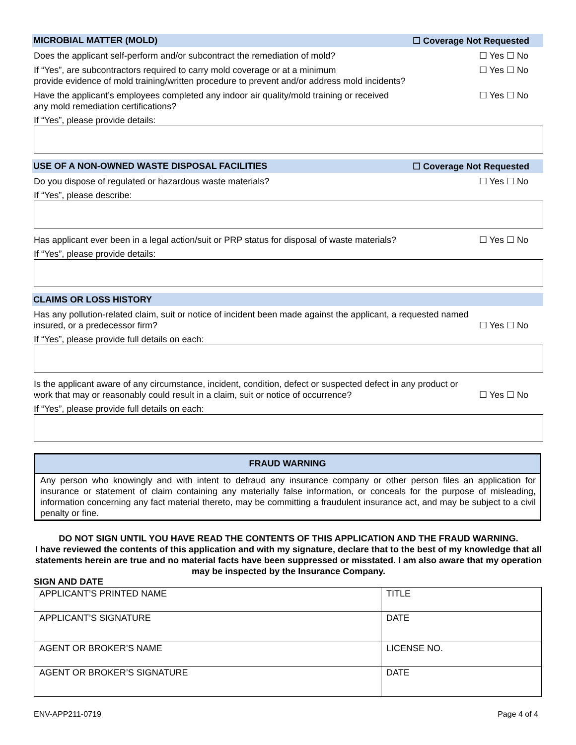MICROBIAL MATTER (MOLD) ☐ Coverage Not Requested
Does the applicant self-perform and/or subcontract the remediation of mold? ☐ Yes ☐ No
If “Yes”, are subcontractors required to carry mold coverage or at a minimum
provide evidence of mold training/written procedure to prevent and/or address mold incidents? ☐ Yes ☐ No
Have the applicant’s employees completed any indoor air quality/mold training or received
any mold remediation certifications? ☐ Yes ☐ No
If “Yes”, please provide details:
USE OF A NON-OWNED WASTE DISPOSAL FACILITIES ☐ Coverage Not Requested
Do you dispose of regulated or hazardous waste materials? ☐ Yes ☐ No
If “Yes”, please describe:
Has applicant ever been in a legal action/suit or PRP status for disposal of waste materials? ☐ Yes ☐ No
If “Yes”, please provide details:
CLAIMS OR LOSS HISTORY
Has any pollution-related claim, suit or notice of incident been made against the applicant, a requested named insured, or a predecessor firm? ☐ Yes ☐ No
If “Yes”, please provide full details on each:
Is the applicant aware of any circumstance, incident, condition, defect or suspected defect in any product or work that may or reasonably could result in a claim, suit or notice of occurrence? ☐ Yes ☐ No
If “Yes”, please provide full details on each:
FRAUD WARNING
Any person who knowingly and with intent to defraud any insurance company or other person files an application for insurance or statement of claim containing any materially false information, or conceals for the purpose of misleading, information concerning any fact material thereto, may be committing a fraudulent insurance act, and may be subject to a civil penalty or fine.
DO NOT SIGN UNTIL YOU HAVE READ THE CONTENTS OF THIS APPLICATION AND THE FRAUD WARNING.
I have reviewed the contents of this application and with my signature, declare that to the best of my knowledge that all statements herein are true and no material facts have been suppressed or misstated. I am also aware that my operation may be inspected by the Insurance Company.
SIGN AND DATE
| APPLICANT’S PRINTED NAME | TITLE |
| APPLICANT’S SIGNATURE | DATE |
| AGENT OR BROKER’S NAME | LICENSE NO. |
| AGENT OR BROKER’S SIGNATURE | DATE |
ENV-APP211-0719 Page 4 of 4